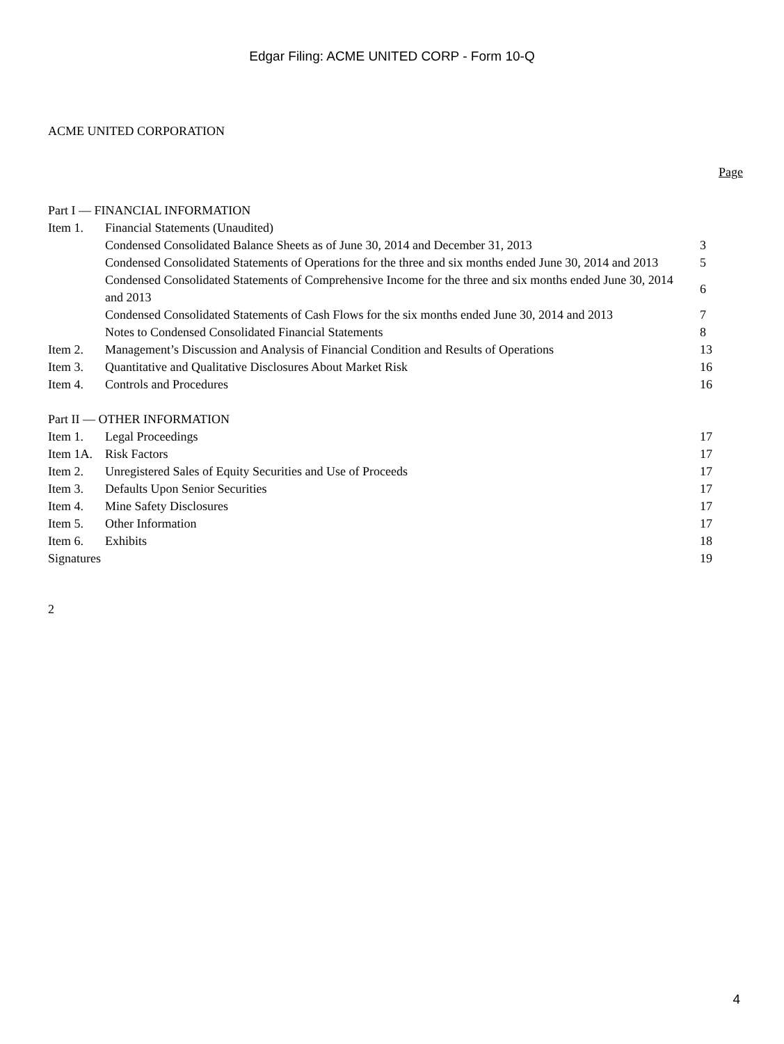Edgar Filing: ACME UNITED CORP - Form 10-Q
ACME UNITED CORPORATION
| Page | | |
| Part I — FINANCIAL INFORMATION | | |
| Item 1. | Financial Statements (Unaudited) | |
| | Condensed Consolidated Balance Sheets as of June 30, 2014 and December 31, 2013 | 3 |
| | Condensed Consolidated Statements of Operations for the three and six months ended June 30, 2014 and 2013 | 5 |
| | Condensed Consolidated Statements of Comprehensive Income for the three and six months ended June 30, 2014 and 2013 | 6 |
| | Condensed Consolidated Statements of Cash Flows for the six months ended June 30, 2014 and 2013 | 7 |
| | Notes to Condensed Consolidated Financial Statements | 8 |
| Item 2. | Management’s Discussion and Analysis of Financial Condition and Results of Operations | 13 |
| Item 3. | Quantitative and Qualitative Disclosures About Market Risk | 16 |
| Item 4. | Controls and Procedures | 16 |
| Part II — OTHER INFORMATION | | |
| Item 1. | Legal Proceedings | 17 |
| Item 1A. | Risk Factors | 17 |
| Item 2. | Unregistered Sales of Equity Securities and Use of Proceeds | 17 |
| Item 3. | Defaults Upon Senior Securities | 17 |
| Item 4. | Mine Safety Disclosures | 17 |
| Item 5. | Other Information | 17 |
| Item 6. | Exhibits | 18 |
| Signatures | | 19 |
2
4